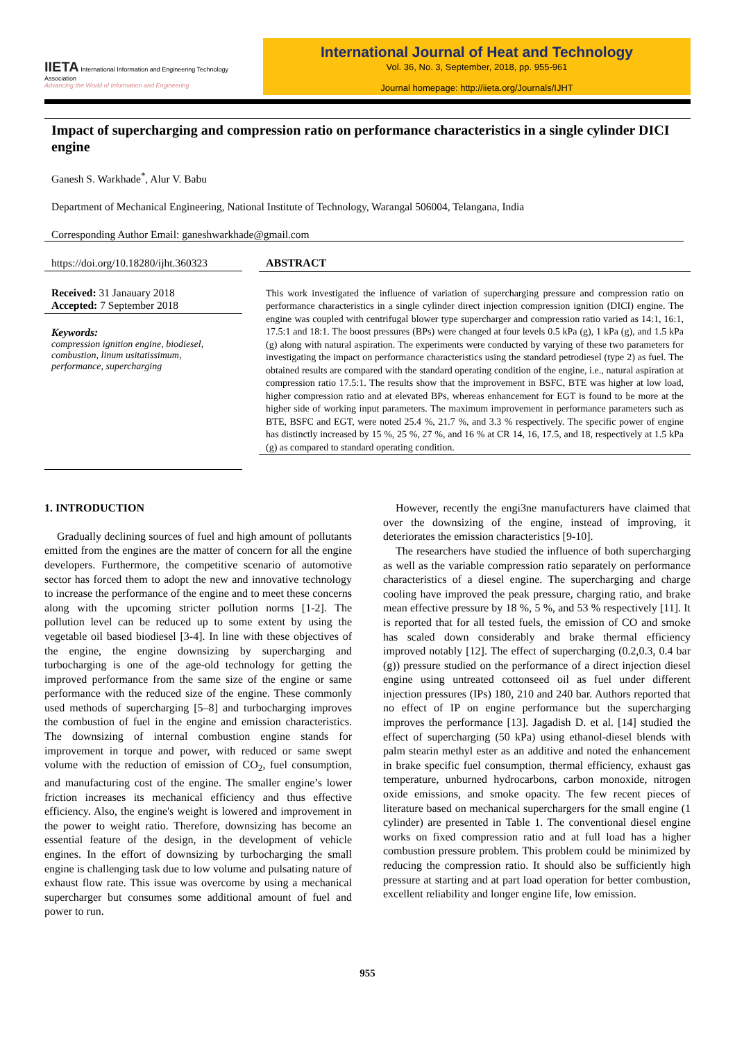IIETA International Information and Engineering Technology Association
Advancing the World of Information and Engineering
International Journal of Heat and Technology
Vol. 36, No. 3, September, 2018, pp. 955-961
Journal homepage: http://iieta.org/Journals/IJHT
Impact of supercharging and compression ratio on performance characteristics in a single cylinder DICI engine
Ganesh S. Warkhade<sup>*</sup>, Alur V. Babu
Department of Mechanical Engineering, National Institute of Technology, Warangal 506004, Telangana, India
Corresponding Author Email: ganeshwarkhade@gmail.com
https://doi.org/10.18280/ijht.360323
Received: 31 Janauary 2018
Accepted: 7 September 2018
Keywords:
compression ignition engine, biodiesel, combustion, linum usitatissimum, performance, supercharging
ABSTRACT
This work investigated the influence of variation of supercharging pressure and compression ratio on performance characteristics in a single cylinder direct injection compression ignition (DICI) engine. The engine was coupled with centrifugal blower type supercharger and compression ratio varied as 14:1, 16:1, 17.5:1 and 18:1. The boost pressures (BPs) were changed at four levels 0.5 kPa (g), 1 kPa (g), and 1.5 kPa (g) along with natural aspiration. The experiments were conducted by varying of these two parameters for investigating the impact on performance characteristics using the standard petrodiesel (type 2) as fuel. The obtained results are compared with the standard operating condition of the engine, i.e., natural aspiration at compression ratio 17.5:1. The results show that the improvement in BSFC, BTE was higher at low load, higher compression ratio and at elevated BPs, whereas enhancement for EGT is found to be more at the higher side of working input parameters. The maximum improvement in performance parameters such as BTE, BSFC and EGT, were noted 25.4 %, 21.7 %, and 3.3 % respectively. The specific power of engine has distinctly increased by 15 %, 25 %, 27 %, and 16 % at CR 14, 16, 17.5, and 18, respectively at 1.5 kPa (g) as compared to standard operating condition.
1. INTRODUCTION
Gradually declining sources of fuel and high amount of pollutants emitted from the engines are the matter of concern for all the engine developers. Furthermore, the competitive scenario of automotive sector has forced them to adopt the new and innovative technology to increase the performance of the engine and to meet these concerns along with the upcoming stricter pollution norms [1-2]. The pollution level can be reduced up to some extent by using the vegetable oil based biodiesel [3-4]. In line with these objectives of the engine, the engine downsizing by supercharging and turbocharging is one of the age-old technology for getting the improved performance from the same size of the engine or same performance with the reduced size of the engine. These commonly used methods of supercharging [5–8] and turbocharging improves the combustion of fuel in the engine and emission characteristics. The downsizing of internal combustion engine stands for improvement in torque and power, with reduced or same swept volume with the reduction of emission of CO<sub>2</sub>, fuel consumption, and manufacturing cost of the engine. The smaller engine’s lower friction increases its mechanical efficiency and thus effective efficiency. Also, the engine's weight is lowered and improvement in the power to weight ratio. Therefore, downsizing has become an essential feature of the design, in the development of vehicle engines. In the effort of downsizing by turbocharging the small engine is challenging task due to low volume and pulsating nature of exhaust flow rate. This issue was overcome by using a mechanical supercharger but consumes some additional amount of fuel and power to run.
However, recently the engi3ne manufacturers have claimed that over the downsizing of the engine, instead of improving, it deteriorates the emission characteristics [9-10].
The researchers have studied the influence of both supercharging as well as the variable compression ratio separately on performance characteristics of a diesel engine. The supercharging and charge cooling have improved the peak pressure, charging ratio, and brake mean effective pressure by 18 %, 5 %, and 53 % respectively [11]. It is reported that for all tested fuels, the emission of CO and smoke has scaled down considerably and brake thermal efficiency improved notably [12]. The effect of supercharging (0.2,0.3, 0.4 bar (g)) pressure studied on the performance of a direct injection diesel engine using untreated cottonseed oil as fuel under different injection pressures (IPs) 180, 210 and 240 bar. Authors reported that no effect of IP on engine performance but the supercharging improves the performance [13]. Jagadish D. et al. [14] studied the effect of supercharging (50 kPa) using ethanol-diesel blends with palm stearin methyl ester as an additive and noted the enhancement in brake specific fuel consumption, thermal efficiency, exhaust gas temperature, unburned hydrocarbons, carbon monoxide, nitrogen oxide emissions, and smoke opacity. The few recent pieces of literature based on mechanical superchargers for the small engine (1 cylinder) are presented in Table 1. The conventional diesel engine works on fixed compression ratio and at full load has a higher combustion pressure problem. This problem could be minimized by reducing the compression ratio. It should also be sufficiently high pressure at starting and at part load operation for better combustion, excellent reliability and longer engine life, low emission.
955